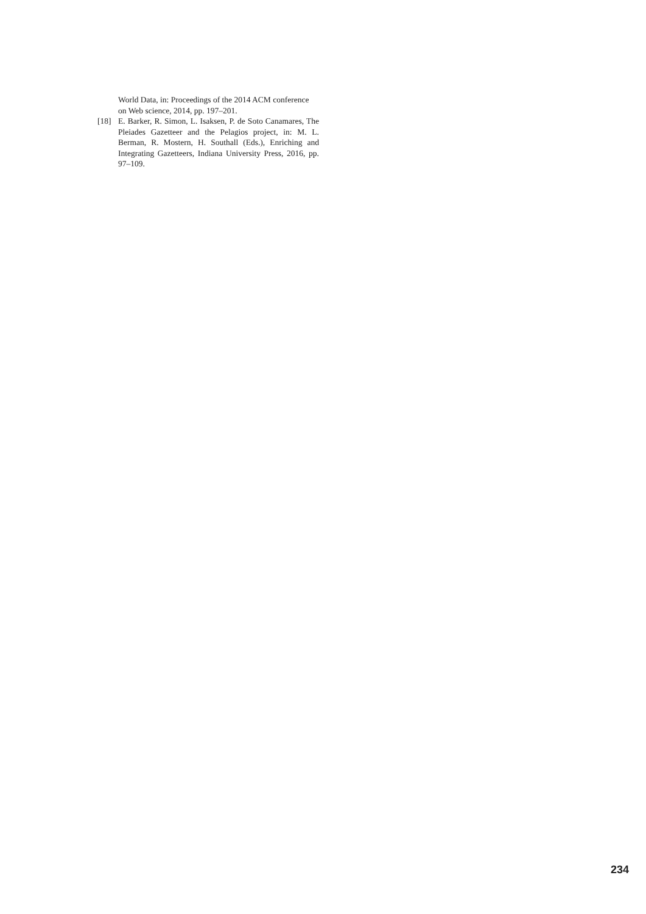World Data, in: Proceedings of the 2014 ACM conference on Web science, 2014, pp. 197–201.
[18] E. Barker, R. Simon, L. Isaksen, P. de Soto Canamares, The Pleiades Gazetteer and the Pelagios project, in: M. L. Berman, R. Mostern, H. Southall (Eds.), Enriching and Integrating Gazetteers, Indiana University Press, 2016, pp. 97–109.
234